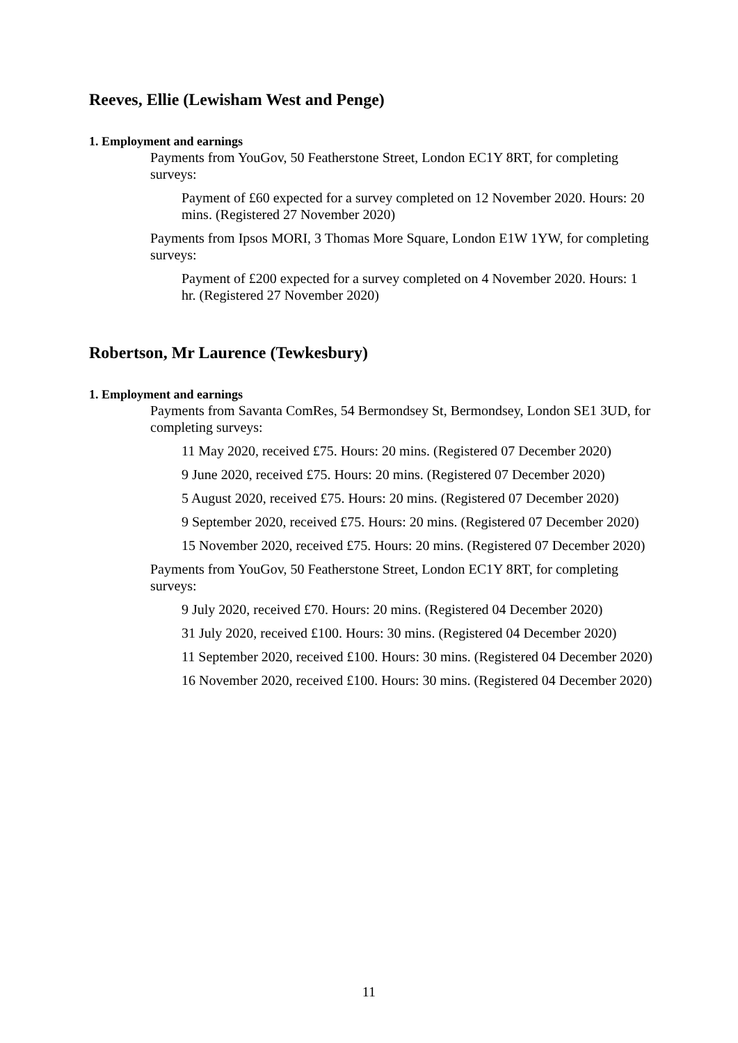Reeves, Ellie (Lewisham West and Penge)
1. Employment and earnings
Payments from YouGov, 50 Featherstone Street, London EC1Y 8RT, for completing surveys:
Payment of £60 expected for a survey completed on 12 November 2020. Hours: 20 mins. (Registered 27 November 2020)
Payments from Ipsos MORI, 3 Thomas More Square, London E1W 1YW, for completing surveys:
Payment of £200 expected for a survey completed on 4 November 2020. Hours: 1 hr. (Registered 27 November 2020)
Robertson, Mr Laurence (Tewkesbury)
1. Employment and earnings
Payments from Savanta ComRes, 54 Bermondsey St, Bermondsey, London SE1 3UD, for completing surveys:
11 May 2020, received £75. Hours: 20 mins. (Registered 07 December 2020)
9 June 2020, received £75. Hours: 20 mins. (Registered 07 December 2020)
5 August 2020, received £75. Hours: 20 mins. (Registered 07 December 2020)
9 September 2020, received £75. Hours: 20 mins. (Registered 07 December 2020)
15 November 2020, received £75. Hours: 20 mins. (Registered 07 December 2020)
Payments from YouGov, 50 Featherstone Street, London EC1Y 8RT, for completing surveys:
9 July 2020, received £70. Hours: 20 mins. (Registered 04 December 2020)
31 July 2020, received £100. Hours: 30 mins. (Registered 04 December 2020)
11 September 2020, received £100. Hours: 30 mins. (Registered 04 December 2020)
16 November 2020, received £100. Hours: 30 mins. (Registered 04 December 2020)
11